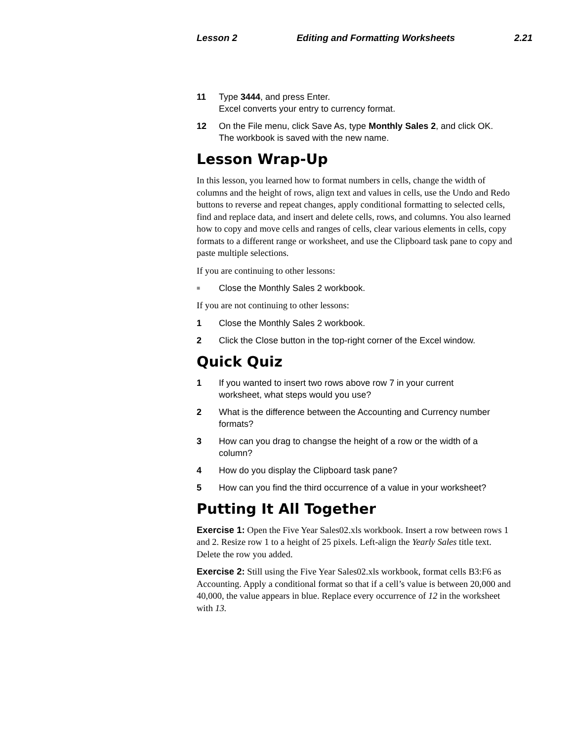Lesson 2 Editing and Formatting Worksheets 2.21
11 Type 3444, and press Enter.
Excel converts your entry to currency format.
12 On the File menu, click Save As, type Monthly Sales 2, and click OK.
The workbook is saved with the new name.
Lesson Wrap-Up
In this lesson, you learned how to format numbers in cells, change the width of columns and the height of rows, align text and values in cells, use the Undo and Redo buttons to reverse and repeat changes, apply conditional formatting to selected cells, find and replace data, and insert and delete cells, rows, and columns. You also learned how to copy and move cells and ranges of cells, clear various elements in cells, copy formats to a different range or worksheet, and use the Clipboard task pane to copy and paste multiple selections.
If you are continuing to other lessons:
■
Close the Monthly Sales 2 workbook.
If you are not continuing to other lessons:
1 Close the Monthly Sales 2 workbook.
2 Click the Close button in the top-right corner of the Excel window.
Quick Quiz
1 If you wanted to insert two rows above row 7 in your current worksheet, what steps would you use?
2 What is the difference between the Accounting and Currency number formats?
3 How can you drag to changse the height of a row or the width of a column?
4 How do you display the Clipboard task pane?
5 How can you find the third occurrence of a value in your worksheet?
Putting It All Together
Exercise 1: Open the Five Year Sales02.xls workbook. Insert a row between rows 1 and 2. Resize row 1 to a height of 25 pixels. Left-align the Yearly Sales title text. Delete the row you added.
Exercise 2: Still using the Five Year Sales02.xls workbook, format cells B3:F6 as Accounting. Apply a conditional format so that if a cell’s value is between 20,000 and 40,000, the value appears in blue. Replace every occurrence of 12 in the worksheet with 13.